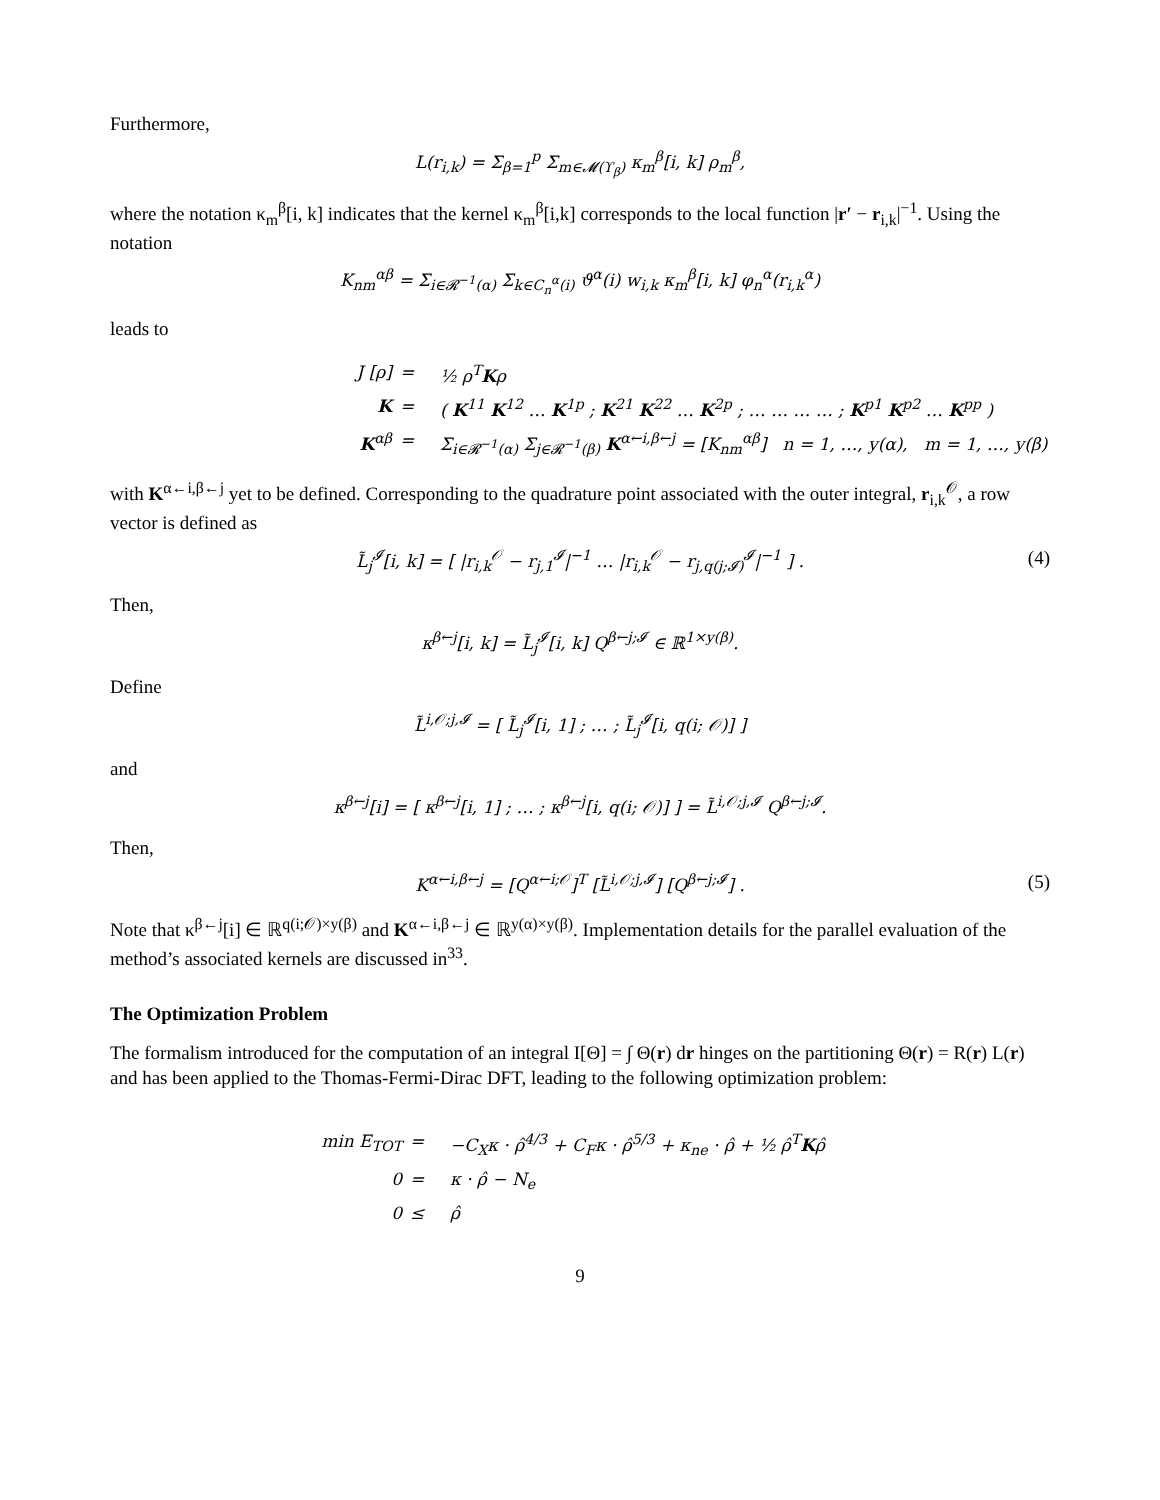Furthermore,
L(r<sub>i,k</sub>) = Σ<sub>β=1</sub><sup>p</sup> Σ<sub>m∈𝓜(ϒ<sub>β</sub>)</sub> κ<sub>m</sub><sup>β</sup>[i, k] ρ<sub>m</sub><sup>β</sup>,
where the notation κ<sub>m</sub><sup>β</sup>[i, k] indicates that the kernel κ<sub>m</sub><sup>β</sup>[i,k] corresponds to the local function |r′ − r<sub>i,k</sub>|<sup>−1</sup>. Using the notation
K<sub>nm</sub><sup>αβ</sup> = Σ<sub>i∈𝓡<sup>−1</sup>(α)</sub> Σ<sub>k∈C<sub>n</sub><sup>α</sup>(i)</sub> ϑ<sup>α</sup>(i) w<sub>i,k</sub> κ<sub>m</sub><sup>β</sup>[i, k] φ<sub>n</sub><sup>α</sup>(r<sub>i,k</sub><sup>α</sup>)
leads to
J [ρ]
=
½ ρ<sup>T</sup>Kρ
K
=
( K<sup>11</sup> K<sup>12</sup> … K<sup>1p</sup> ; K<sup>21</sup> K<sup>22</sup> … K<sup>2p</sup> ; … … … … ; K<sup>p1</sup> K<sup>p2</sup> … K<sup>pp</sup> )
K<sup>αβ</sup>
=
Σ<sub>i∈𝓡<sup>−1</sup>(α)</sub> Σ<sub>j∈𝓡<sup>−1</sup>(β)</sub> K<sup>α←i,β←j</sup> = [K<sub>nm</sub><sup>αβ</sup>] n = 1, …, y(α), m = 1, …, y(β)
with K<sup>α←i,β←j</sup> yet to be defined. Corresponding to the quadrature point associated with the outer integral, r<sub>i,k</sub><sup>𝒪</sup>, a row vector is defined as
L̃<sub>j</sub><sup>𝓘</sup>[i, k] = [ |r<sub>i,k</sub><sup>𝒪</sup> − r<sub>j,1</sub><sup>𝓘</sup>|<sup>−1</sup> … |r<sub>i,k</sub><sup>𝒪</sup> − r<sub>j,q(j;𝓘)</sub><sup>𝓘</sup>|<sup>−1</sup> ] . (4)
Then,
κ<sup>β←j</sup>[i, k] = L̃<sub>j</sub><sup>𝓘</sup>[i, k] Q<sup>β←j;𝓘</sup> ∈ ℝ<sup>1×y(β)</sup>.
Define
L̃<sup>i,𝒪;j,𝓘</sup> = [ L̃<sub>j</sub><sup>𝓘</sup>[i, 1] ; … ; L̃<sub>j</sub><sup>𝓘</sup>[i, q(i; 𝒪)] ]
and
κ<sup>β←j</sup>[i] = [ κ<sup>β←j</sup>[i, 1] ; … ; κ<sup>β←j</sup>[i, q(i; 𝒪)] ] = L̃<sup>i,𝒪;j,𝓘</sup> Q<sup>β←j;𝓘</sup>.
Then,
K<sup>α←i,β←j</sup> = [Q<sup>α←i;𝒪</sup>]<sup>T</sup> [L̃<sup>i,𝒪;j,𝓘</sup>] [Q<sup>β←j;𝓘</sup>] . (5)
Note that κ<sup>β←j</sup>[i] ∈ ℝ<sup>q(i;𝒪)×y(β)</sup> and K<sup>α←i,β←j</sup> ∈ ℝ<sup>y(α)×y(β)</sup>. Implementation details for the parallel evaluation of the method’s associated kernels are discussed in<sup>33</sup>.
The Optimization Problem
The formalism introduced for the computation of an integral I[Θ] = ∫ Θ(r) dr hinges on the partitioning Θ(r) = R(r) L(r) and has been applied to the Thomas-Fermi-Dirac DFT, leading to the following optimization problem:
min E<sub>TOT</sub>
=
−C<sub>X</sub>κ · ρ̂<sup>4/3</sup> + C<sub>F</sub>κ · ρ̂<sup>5/3</sup> + κ<sub>ne</sub> · ρ̂ + ½ ρ̂<sup>T</sup>Kρ̂
0
=
κ · ρ̂ − N<sub>e</sub>
0
≤
ρ̂
9